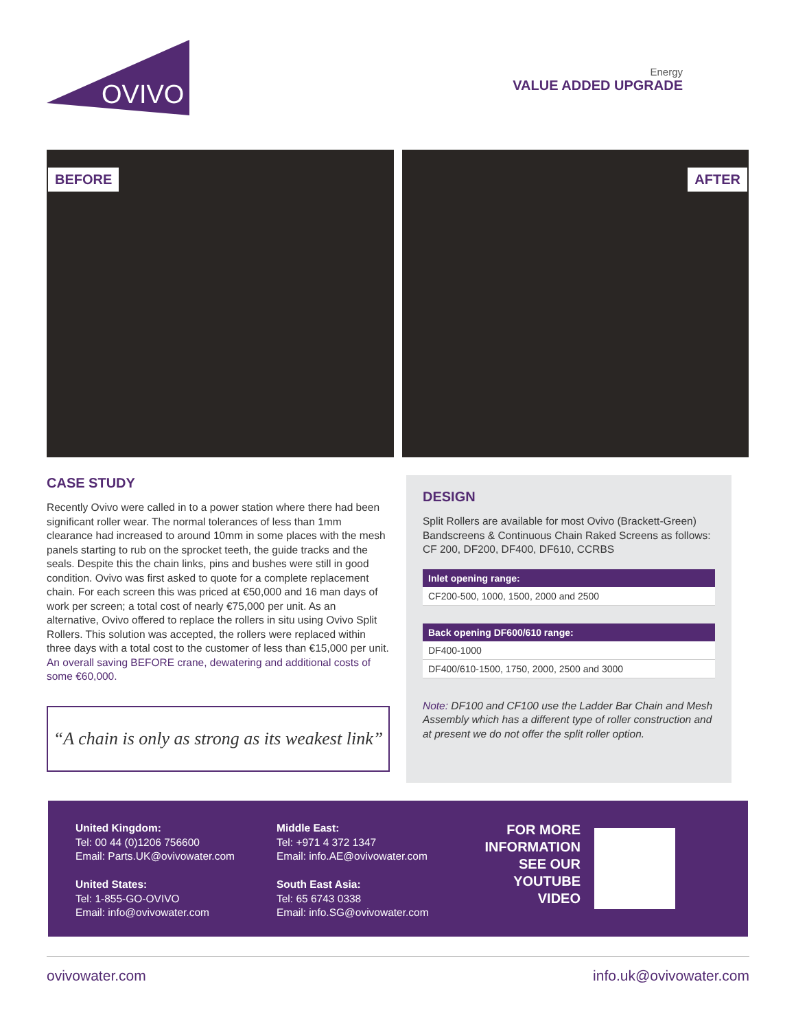OVIVO
Energy
VALUE ADDED UPGRADE
BEFORE
AFTER
CASE STUDY
Recently Ovivo were called in to a power station where there had been significant roller wear. The normal tolerances of less than 1mm clearance had increased to around 10mm in some places with the mesh panels starting to rub on the sprocket teeth, the guide tracks and the seals. Despite this the chain links, pins and bushes were still in good condition. Ovivo was first asked to quote for a complete replacement chain. For each screen this was priced at €50,000 and 16 man days of work per screen; a total cost of nearly €75,000 per unit. As an alternative, Ovivo offered to replace the rollers in situ using Ovivo Split Rollers. This solution was accepted, the rollers were replaced within three days with a total cost to the customer of less than €15,000 per unit. An overall saving BEFORE crane, dewatering and additional costs of some €60,000.
“A chain is only as strong as its weakest link”
DESIGN
Split Rollers are available for most Ovivo (Brackett-Green) Bandscreens & Continuous Chain Raked Screens as follows: CF 200, DF200, DF400, DF610, CCRBS
| Inlet opening range: |
| --- |
| CF200-500, 1000, 1500, 2000 and 2500 |
| Back opening DF600/610 range: |
| --- |
| DF400-1000 |
| DF400/610-1500, 1750, 2000, 2500 and 3000 |
Note: DF100 and CF100 use the Ladder Bar Chain and Mesh Assembly which has a different type of roller construction and at present we do not offer the split roller option.
United Kingdom:
Tel: 00 44 (0)1206 756600
Email: Parts.UK@ovivowater.com
United States:
Tel: 1-855-GO-OVIVO
Email: info@ovivowater.com
Middle East:
Tel: +971 4 372 1347
Email: info.AE@ovivowater.com
South East Asia:
Tel: 65 6743 0338
Email: info.SG@ovivowater.com
FOR MORE INFORMATION SEE OUR YOUTUBE VIDEO
ovivowater.com info.uk@ovivowater.com